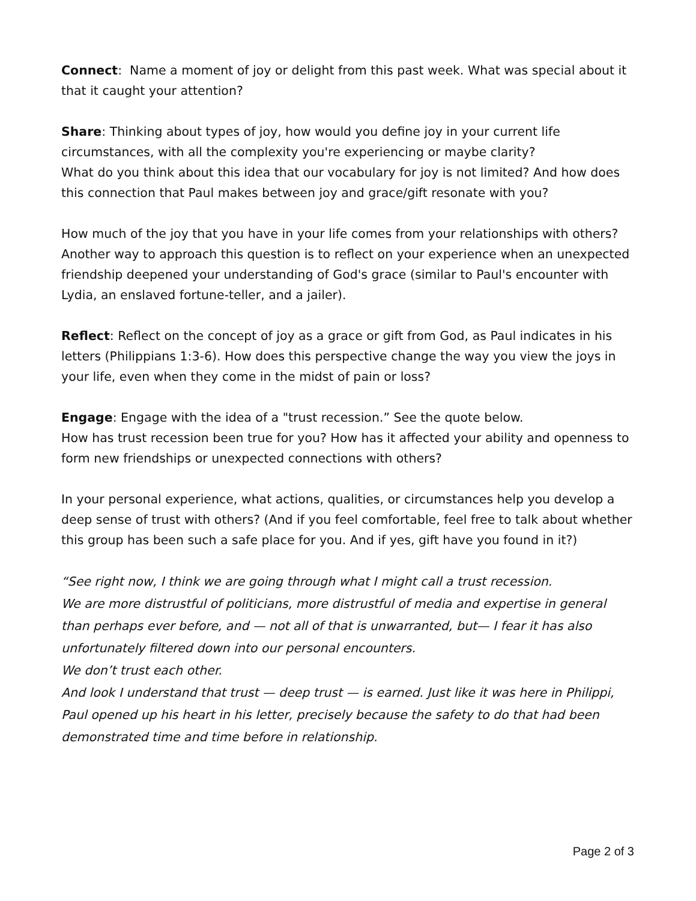Connect: Name a moment of joy or delight from this past week. What was special about it that it caught your attention?
Share: Thinking about types of joy, how would you define joy in your current life circumstances, with all the complexity you're experiencing or maybe clarity?
What do you think about this idea that our vocabulary for joy is not limited? And how does this connection that Paul makes between joy and grace/gift resonate with you?
How much of the joy that you have in your life comes from your relationships with others?
Another way to approach this question is to reflect on your experience when an unexpected friendship deepened your understanding of God's grace (similar to Paul's encounter with Lydia, an enslaved fortune-teller, and a jailer).
Reflect: Reflect on the concept of joy as a grace or gift from God, as Paul indicates in his letters (Philippians 1:3-6). How does this perspective change the way you view the joys in your life, even when they come in the midst of pain or loss?
Engage: Engage with the idea of a "trust recession.” See the quote below.
How has trust recession been true for you? How has it affected your ability and openness to form new friendships or unexpected connections with others?
In your personal experience, what actions, qualities, or circumstances help you develop a deep sense of trust with others? (And if you feel comfortable, feel free to talk about whether this group has been such a safe place for you. And if yes, gift have you found in it?)
“See right now, I think we are going through what I might call a trust recession.
We are more distrustful of politicians, more distrustful of media and expertise in general than perhaps ever before, and — not all of that is unwarranted, but— I fear it has also unfortunately filtered down into our personal encounters.
We don’t trust each other.
And look I understand that trust — deep trust — is earned. Just like it was here in Philippi, Paul opened up his heart in his letter, precisely because the safety to do that had been demonstrated time and time before in relationship.
Page 2 of 3